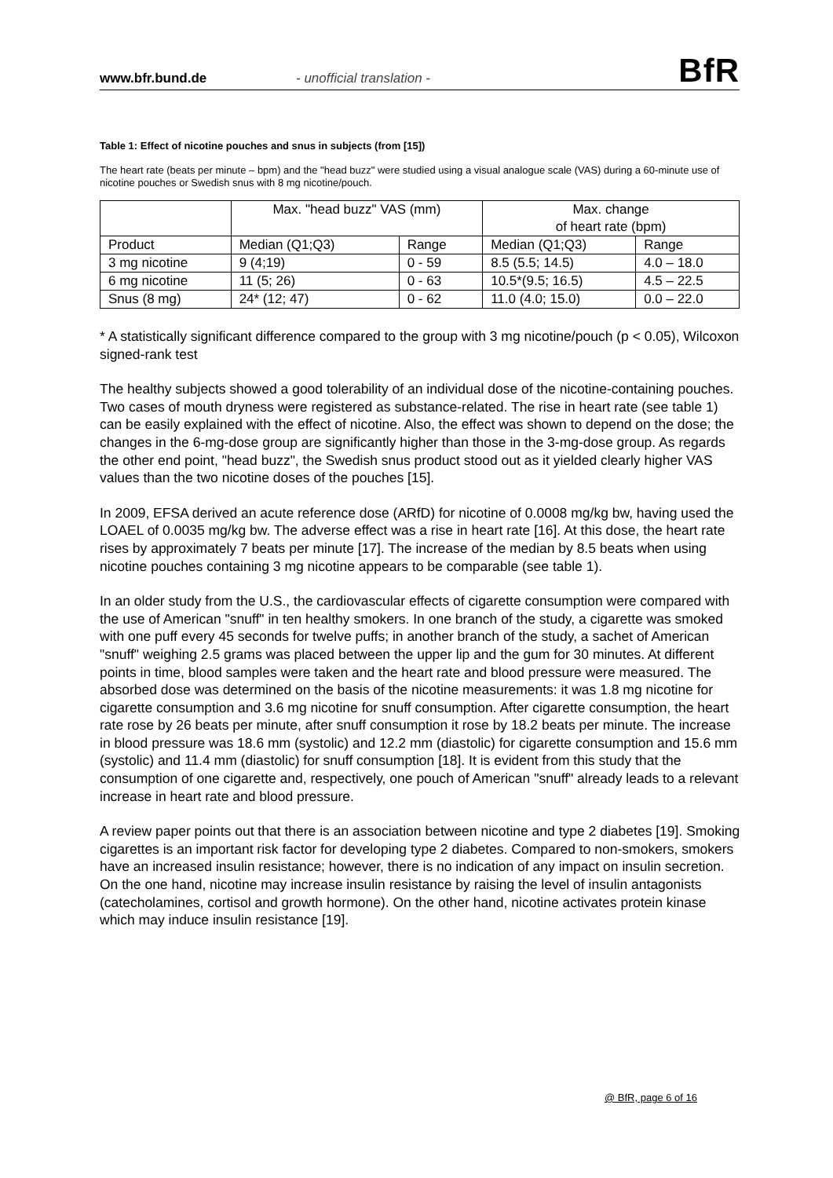www.bfr.bund.de - unofficial translation - BfR
Table 1: Effect of nicotine pouches and snus in subjects (from [15])
The heart rate (beats per minute – bpm) and the "head buzz" were studied using a visual analogue scale (VAS) during a 60-minute use of nicotine pouches or Swedish snus with 8 mg nicotine/pouch.
| | Max. "head buzz" VAS (mm) | | Max. change of heart rate (bpm) | |
| Product | Median (Q1;Q3) | Range | Median (Q1;Q3) | Range |
| 3 mg nicotine | 9 (4;19) | 0 - 59 | 8.5 (5.5; 14.5) | 4.0 – 18.0 |
| 6 mg nicotine | 11 (5; 26) | 0 - 63 | 10.5*(9.5; 16.5) | 4.5 – 22.5 |
| Snus (8 mg) | 24* (12; 47) | 0 - 62 | 11.0 (4.0; 15.0) | 0.0 – 22.0 |
* A statistically significant difference compared to the group with 3 mg nicotine/pouch (p < 0.05), Wilcoxon signed-rank test
The healthy subjects showed a good tolerability of an individual dose of the nicotine-containing pouches. Two cases of mouth dryness were registered as substance-related. The rise in heart rate (see table 1) can be easily explained with the effect of nicotine. Also, the effect was shown to depend on the dose; the changes in the 6-mg-dose group are significantly higher than those in the 3-mg-dose group. As regards the other end point, "head buzz", the Swedish snus product stood out as it yielded clearly higher VAS values than the two nicotine doses of the pouches [15].
In 2009, EFSA derived an acute reference dose (ARfD) for nicotine of 0.0008 mg/kg bw, having used the LOAEL of 0.0035 mg/kg bw. The adverse effect was a rise in heart rate [16]. At this dose, the heart rate rises by approximately 7 beats per minute [17]. The increase of the median by 8.5 beats when using nicotine pouches containing 3 mg nicotine appears to be comparable (see table 1).
In an older study from the U.S., the cardiovascular effects of cigarette consumption were compared with the use of American "snuff" in ten healthy smokers. In one branch of the study, a cigarette was smoked with one puff every 45 seconds for twelve puffs; in another branch of the study, a sachet of American "snuff" weighing 2.5 grams was placed between the upper lip and the gum for 30 minutes. At different points in time, blood samples were taken and the heart rate and blood pressure were measured. The absorbed dose was determined on the basis of the nicotine measurements: it was 1.8 mg nicotine for cigarette consumption and 3.6 mg nicotine for snuff consumption. After cigarette consumption, the heart rate rose by 26 beats per minute, after snuff consumption it rose by 18.2 beats per minute. The increase in blood pressure was 18.6 mm (systolic) and 12.2 mm (diastolic) for cigarette consumption and 15.6 mm (systolic) and 11.4 mm (diastolic) for snuff consumption [18]. It is evident from this study that the consumption of one cigarette and, respectively, one pouch of American "snuff" already leads to a relevant increase in heart rate and blood pressure.
A review paper points out that there is an association between nicotine and type 2 diabetes [19]. Smoking cigarettes is an important risk factor for developing type 2 diabetes. Compared to non-smokers, smokers have an increased insulin resistance; however, there is no indication of any impact on insulin secretion. On the one hand, nicotine may increase insulin resistance by raising the level of insulin antagonists (catecholamines, cortisol and growth hormone). On the other hand, nicotine activates protein kinase which may induce insulin resistance [19].
@ BfR, page 6 of 16